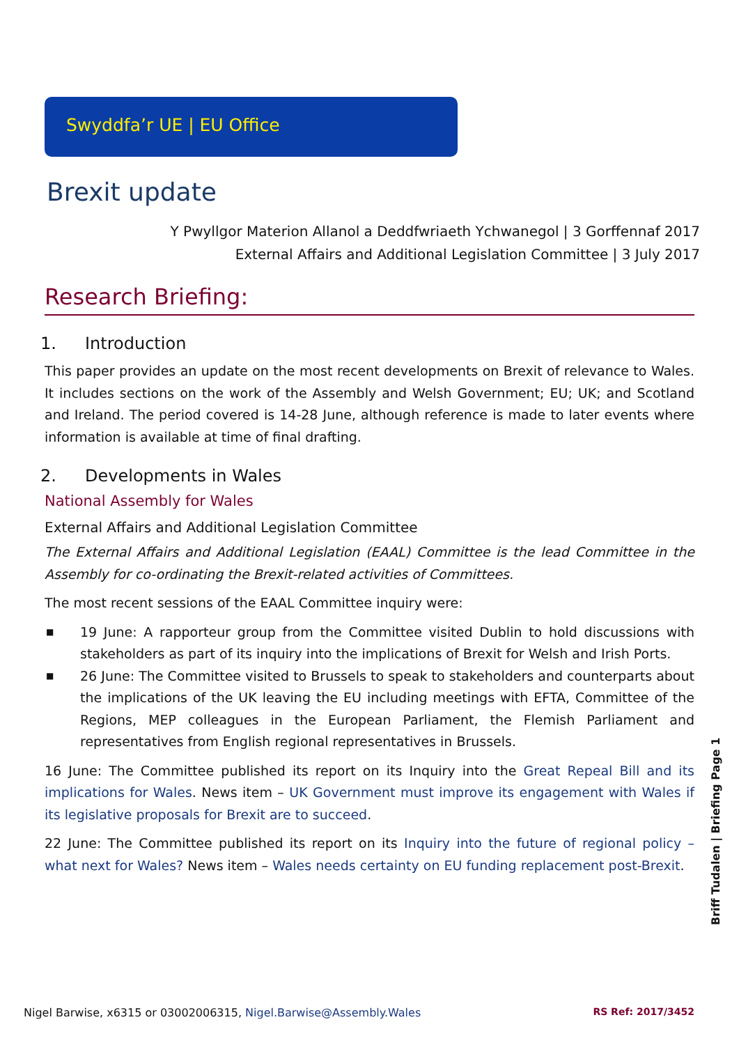Swyddfa’r UE | EU Office
Brexit update
Y Pwyllgor Materion Allanol a Deddfwriaeth Ychwanegol | 3 Gorffennaf 2017
External Affairs and Additional Legislation Committee | 3 July 2017
Research Briefing:
1. Introduction
This paper provides an update on the most recent developments on Brexit of relevance to Wales. It includes sections on the work of the Assembly and Welsh Government; EU; UK; and Scotland and Ireland. The period covered is 14-28 June, although reference is made to later events where information is available at time of final drafting.
2. Developments in Wales
National Assembly for Wales
External Affairs and Additional Legislation Committee
The External Affairs and Additional Legislation (EAAL) Committee is the lead Committee in the Assembly for co-ordinating the Brexit-related activities of Committees.
The most recent sessions of the EAAL Committee inquiry were:
■ 19 June: A rapporteur group from the Committee visited Dublin to hold discussions with stakeholders as part of its inquiry into the implications of Brexit for Welsh and Irish Ports.
■ 26 June: The Committee visited to Brussels to speak to stakeholders and counterparts about the implications of the UK leaving the EU including meetings with EFTA, Committee of the Regions, MEP colleagues in the European Parliament, the Flemish Parliament and representatives from English regional representatives in Brussels.
16 June: The Committee published its report on its Inquiry into the Great Repeal Bill and its implications for Wales. News item – UK Government must improve its engagement with Wales if its legislative proposals for Brexit are to succeed.
22 June: The Committee published its report on its Inquiry into the future of regional policy – what next for Wales? News item – Wales needs certainty on EU funding replacement post-Brexit.
Briff Tudalen | Briefing Page 1
Nigel Barwise, x6315 or 03002006315, Nigel.Barwise@Assembly.Wales RS Ref: 2017/3452